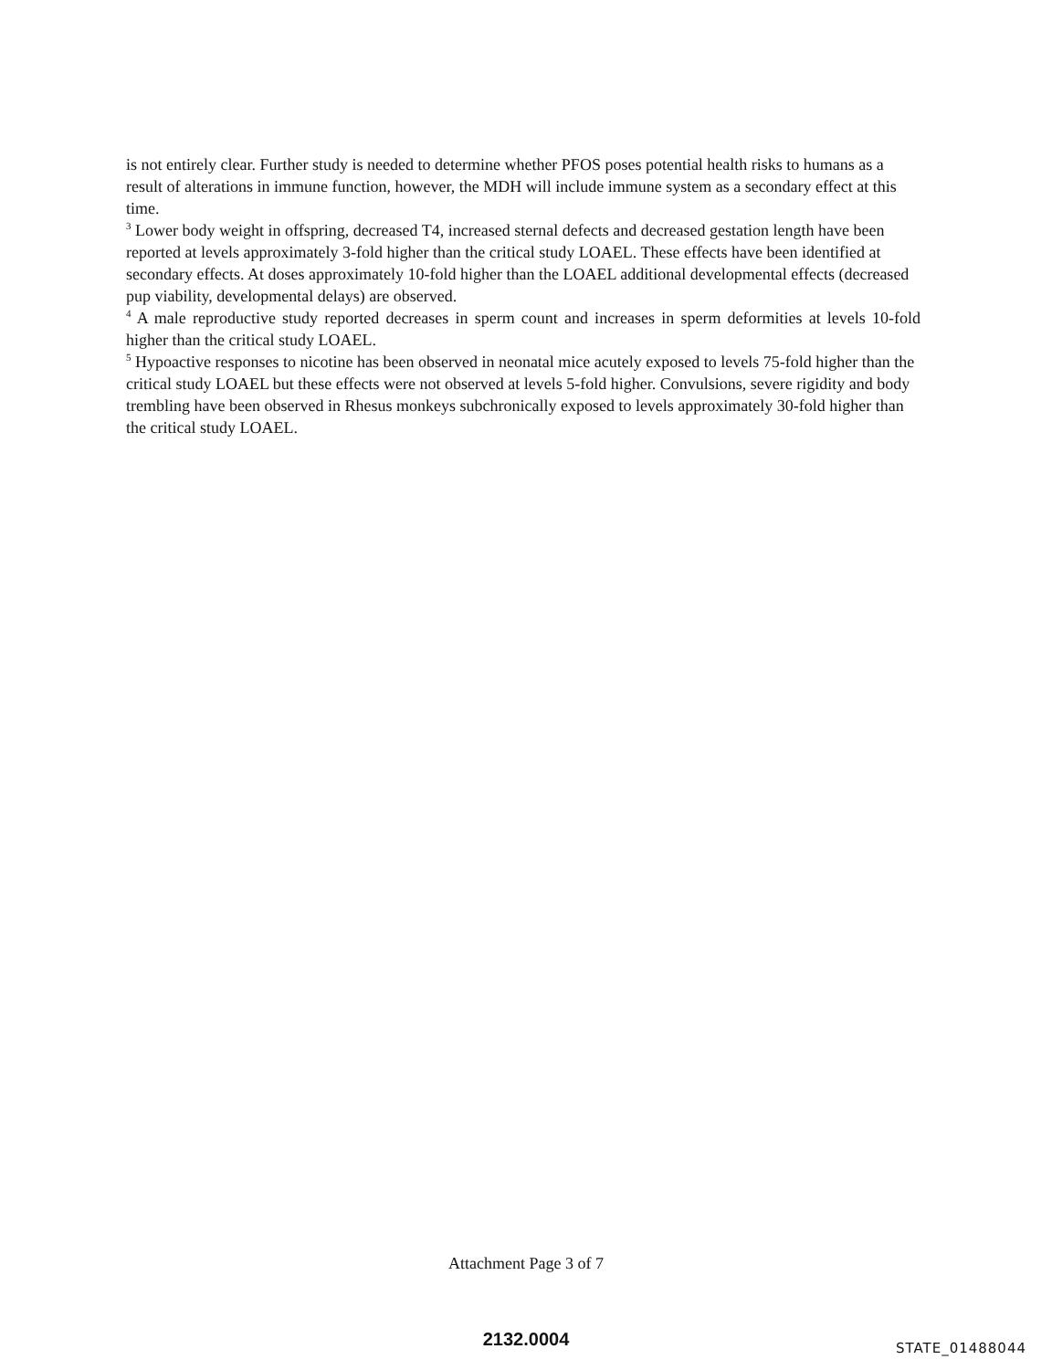is not entirely clear. Further study is needed to determine whether PFOS poses potential health risks to humans as a result of alterations in immune function, however, the MDH will include immune system as a secondary effect at this time.
<sup>3</sup> Lower body weight in offspring, decreased T4, increased sternal defects and decreased gestation length have been reported at levels approximately 3-fold higher than the critical study LOAEL. These effects have been identified at secondary effects. At doses approximately 10-fold higher than the LOAEL additional developmental effects (decreased pup viability, developmental delays) are observed.
<sup>4</sup> A male reproductive study reported decreases in sperm count and increases in sperm deformities at levels 10-fold higher than the critical study LOAEL.
<sup>5</sup> Hypoactive responses to nicotine has been observed in neonatal mice acutely exposed to levels 75-fold higher than the critical study LOAEL but these effects were not observed at levels 5-fold higher. Convulsions, severe rigidity and body trembling have been observed in Rhesus monkeys subchronically exposed to levels approximately 30-fold higher than the critical study LOAEL.
Attachment Page 3 of 7
STATE_01488044 2132.0004